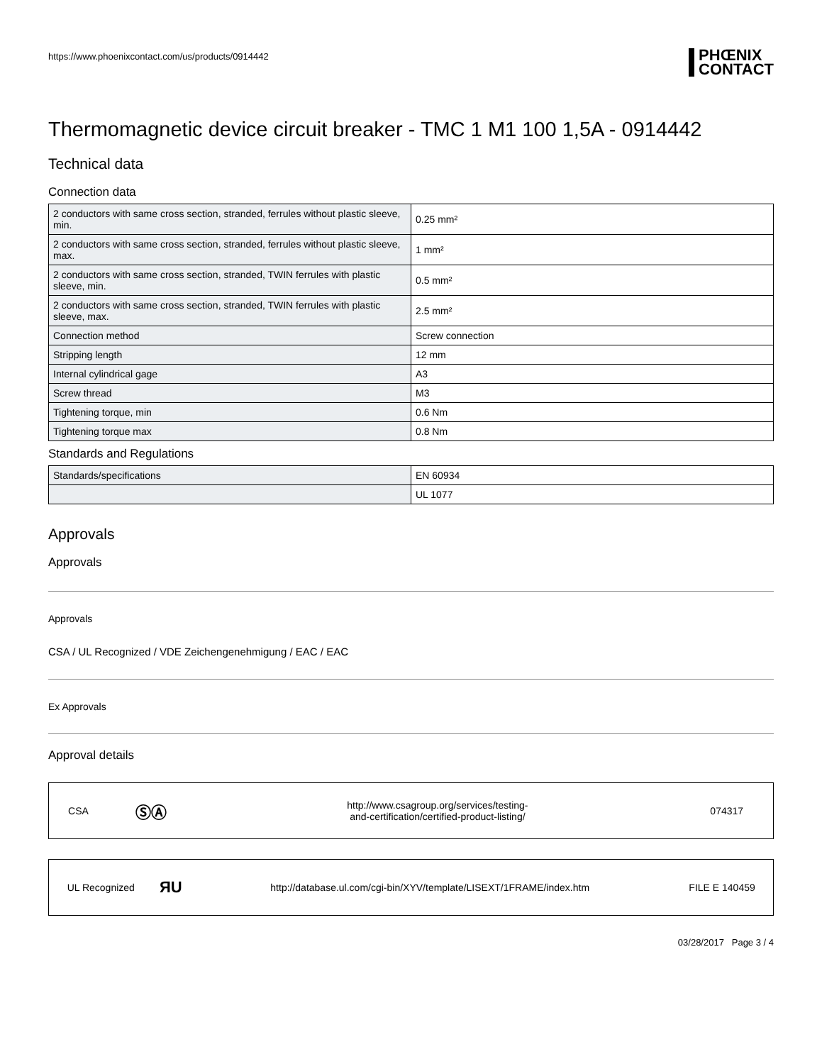https://www.phoenixcontact.com/us/products/0914442
PHŒNIX
CONTACT
Thermomagnetic device circuit breaker - TMC 1 M1 100 1,5A - 0914442
Technical data
Connection data
| 2 conductors with same cross section, stranded, ferrules without plastic sleeve, min. | 0.25 mm² |
| 2 conductors with same cross section, stranded, ferrules without plastic sleeve, max. | 1 mm² |
| 2 conductors with same cross section, stranded, TWIN ferrules with plastic sleeve, min. | 0.5 mm² |
| 2 conductors with same cross section, stranded, TWIN ferrules with plastic sleeve, max. | 2.5 mm² |
| Connection method | Screw connection |
| Stripping length | 12 mm |
| Internal cylindrical gage | A3 |
| Screw thread | M3 |
| Tightening torque, min | 0.6 Nm |
| Tightening torque max | 0.8 Nm |
Standards and Regulations
| Standards/specifications | EN 60934 |
| | UL 1077 |
Approvals
Approvals
Approvals
CSA / UL Recognized / VDE Zeichengenehmigung / EAC / EAC
Ex Approvals
Approval details
| CSA | ⓈⒶ | http://www.csagroup.org/services/testing- and-certification/certified-product-listing/ | 074317 |
| UL Recognized | ЯU | http://database.ul.com/cgi-bin/XYV/template/LISEXT/1FRAME/index.htm | FILE E 140459 |
03/28/2017 Page 3 / 4